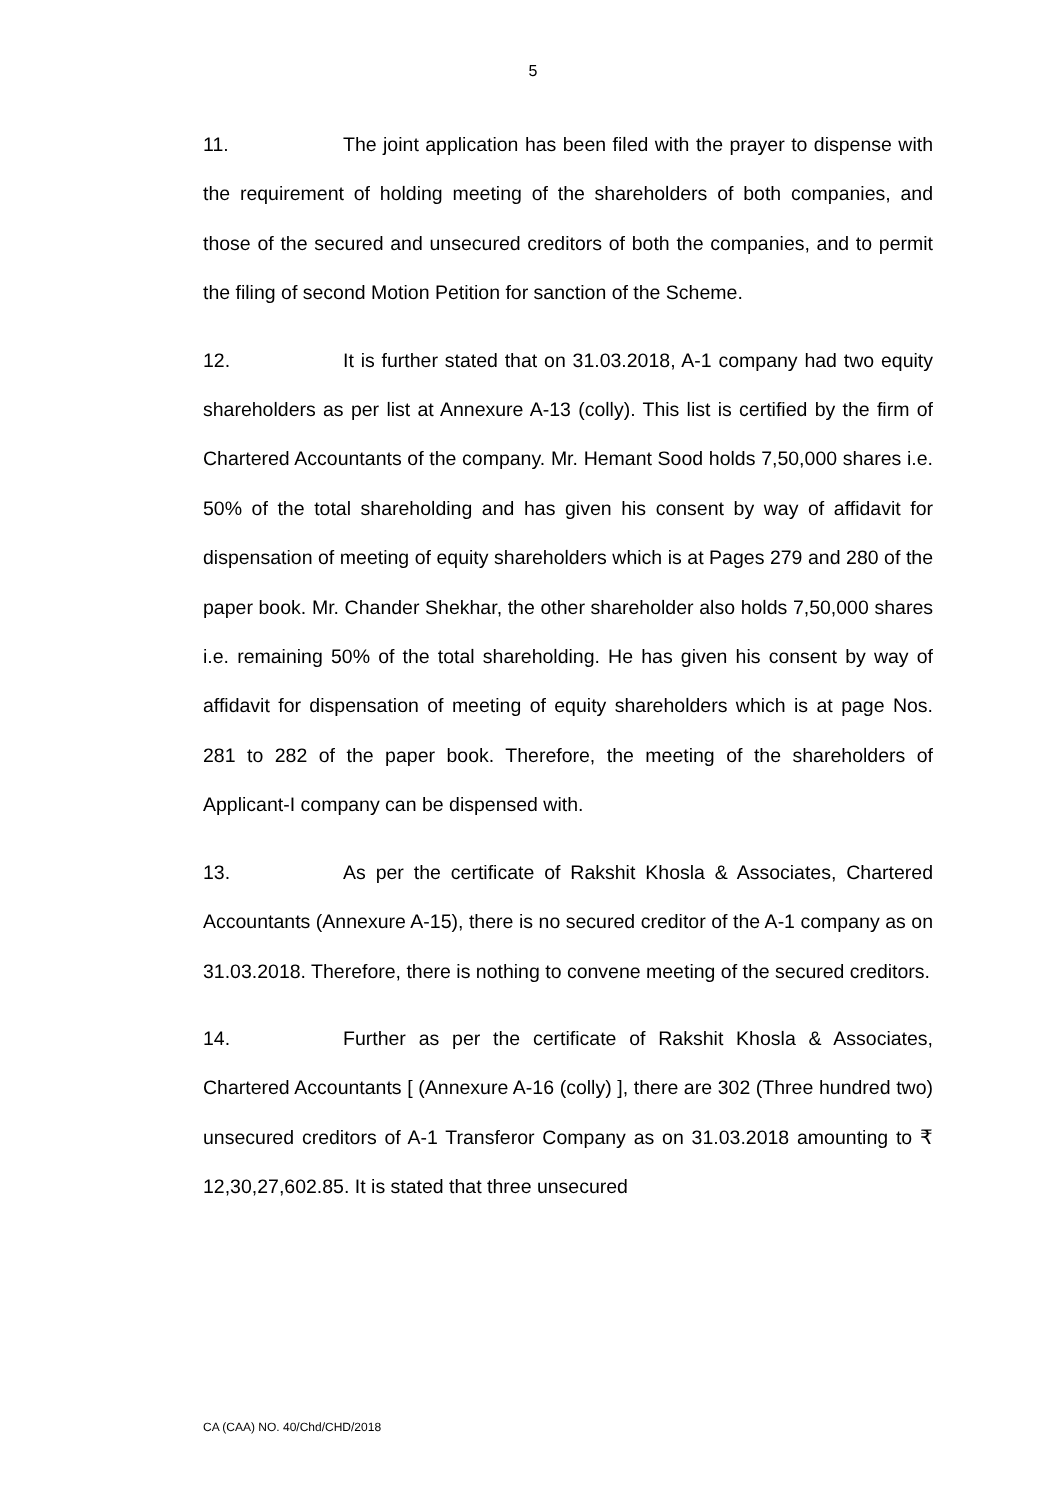5
11. The joint application has been filed with the prayer to dispense with the requirement of holding meeting of the shareholders of both companies, and those of the secured and unsecured creditors of both the companies, and to permit the filing of second Motion Petition for sanction of the Scheme.
12. It is further stated that on 31.03.2018, A-1 company had two equity shareholders as per list at Annexure A-13 (colly). This list is certified by the firm of Chartered Accountants of the company. Mr. Hemant Sood holds 7,50,000 shares i.e. 50% of the total shareholding and has given his consent by way of affidavit for dispensation of meeting of equity shareholders which is at Pages 279 and 280 of the paper book. Mr. Chander Shekhar, the other shareholder also holds 7,50,000 shares i.e. remaining 50% of the total shareholding. He has given his consent by way of affidavit for dispensation of meeting of equity shareholders which is at page Nos. 281 to 282 of the paper book. Therefore, the meeting of the shareholders of Applicant-I company can be dispensed with.
13. As per the certificate of Rakshit Khosla & Associates, Chartered Accountants (Annexure A-15), there is no secured creditor of the A-1 company as on 31.03.2018. Therefore, there is nothing to convene meeting of the secured creditors.
14. Further as per the certificate of Rakshit Khosla & Associates, Chartered Accountants [ (Annexure A-16 (colly) ], there are 302 (Three hundred two) unsecured creditors of A-1 Transferor Company as on 31.03.2018 amounting to ₹ 12,30,27,602.85. It is stated that three unsecured
CA (CAA) NO. 40/Chd/CHD/2018